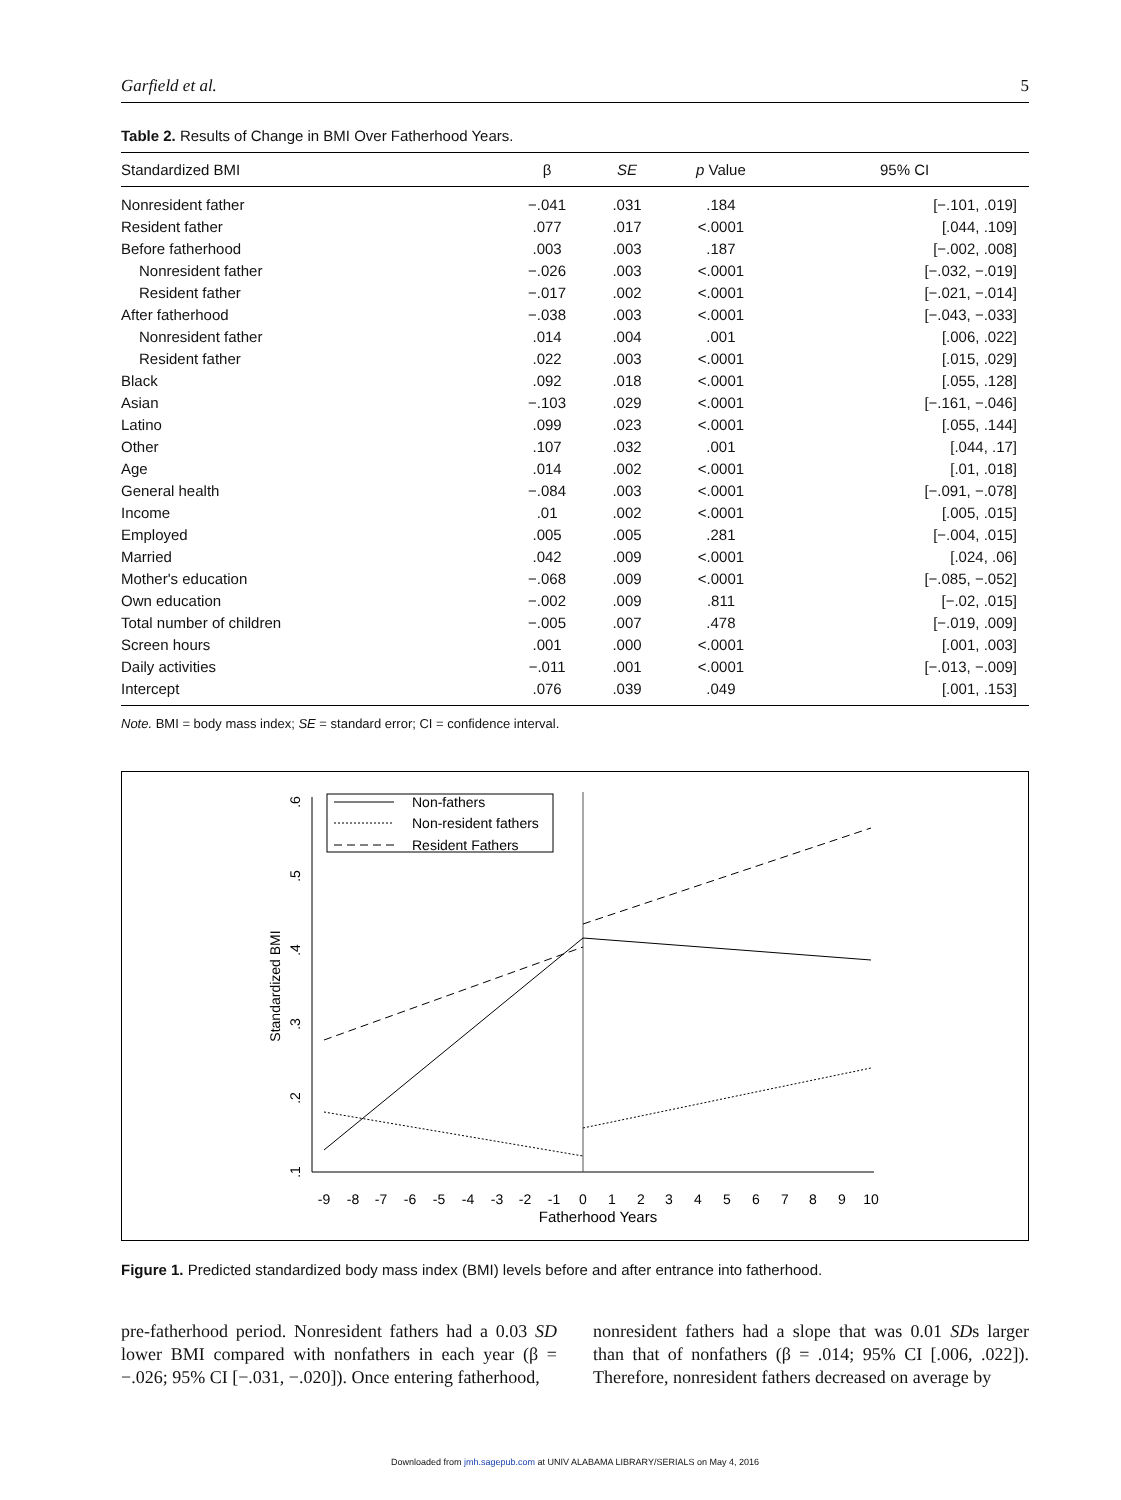Garfield et al. 5
Table 2. Results of Change in BMI Over Fatherhood Years.
| Standardized BMI | β | SE | p Value | 95% CI |
| --- | --- | --- | --- | --- |
| Nonresident father | −.041 | .031 | .184 | [−.101, .019] |
| Resident father | .077 | .017 | <.0001 | [.044, .109] |
| Before fatherhood | .003 | .003 | .187 | [−.002, .008] |
| Nonresident father | −.026 | .003 | <.0001 | [−.032, −.019] |
| Resident father | −.017 | .002 | <.0001 | [−.021, −.014] |
| After fatherhood | −.038 | .003 | <.0001 | [−.043, −.033] |
| Nonresident father | .014 | .004 | .001 | [.006, .022] |
| Resident father | .022 | .003 | <.0001 | [.015, .029] |
| Black | .092 | .018 | <.0001 | [.055, .128] |
| Asian | −.103 | .029 | <.0001 | [−.161, −.046] |
| Latino | .099 | .023 | <.0001 | [.055, .144] |
| Other | .107 | .032 | .001 | [.044, .17] |
| Age | .014 | .002 | <.0001 | [.01, .018] |
| General health | −.084 | .003 | <.0001 | [−.091, −.078] |
| Income | .01 | .002 | <.0001 | [.005, .015] |
| Employed | .005 | .005 | .281 | [−.004, .015] |
| Married | .042 | .009 | <.0001 | [.024, .06] |
| Mother's education | −.068 | .009 | <.0001 | [−.085, −.052] |
| Own education | −.002 | .009 | .811 | [−.02, .015] |
| Total number of children | −.005 | .007 | .478 | [−.019, .009] |
| Screen hours | .001 | .000 | <.0001 | [.001, .003] |
| Daily activities | −.011 | .001 | <.0001 | [−.013, −.009] |
| Intercept | .076 | .039 | .049 | [.001, .153] |
Note. BMI = body mass index; SE = standard error; CI = confidence interval.
.6
.5
.4
.3
.2
.1
Standardized BMI
-9
-8
-7
-6
-5
-4
-3
-2
-1
0
1
2
3
4
5
6
7
8
9
10
Fatherhood Years
Non-fathers
Non-resident fathers
Resident Fathers
Figure 1. Predicted standardized body mass index (BMI) levels before and after entrance into fatherhood.
pre-fatherhood period. Nonresident fathers had a 0.03 SD lower BMI compared with nonfathers in each year (β = −.026; 95% CI [−.031, −.020]). Once entering fatherhood,
nonresident fathers had a slope that was 0.01 SDs larger than that of nonfathers (β = .014; 95% CI [.006, .022]). Therefore, nonresident fathers decreased on average by
Downloaded from jmh.sagepub.com at UNIV ALABAMA LIBRARY/SERIALS on May 4, 2016